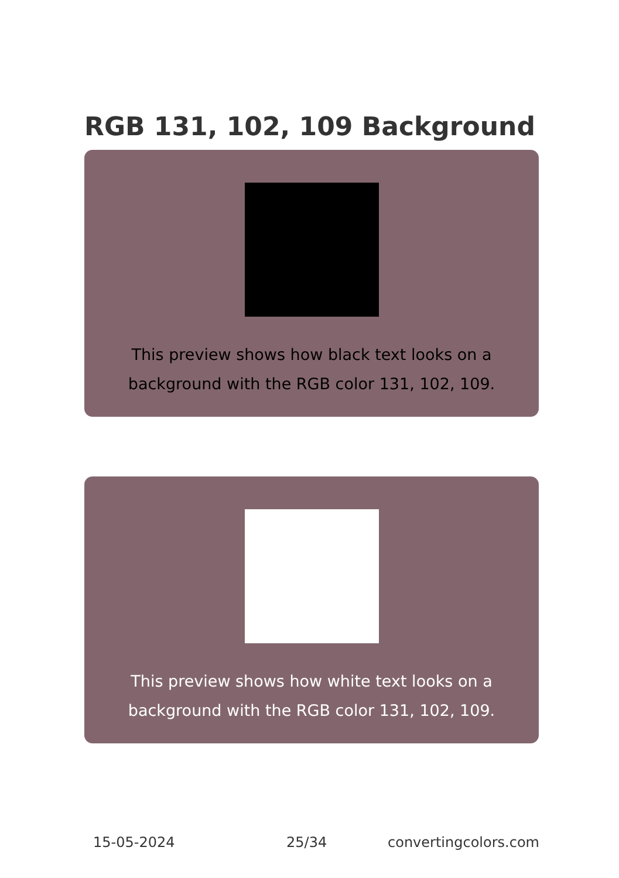RGB 131, 102, 109 Background
This preview shows how black text looks on a
background with the RGB color 131, 102, 109.
This preview shows how white text looks on a
background with the RGB color 131, 102, 109.
15-05-2024 25/34 convertingcolors.com